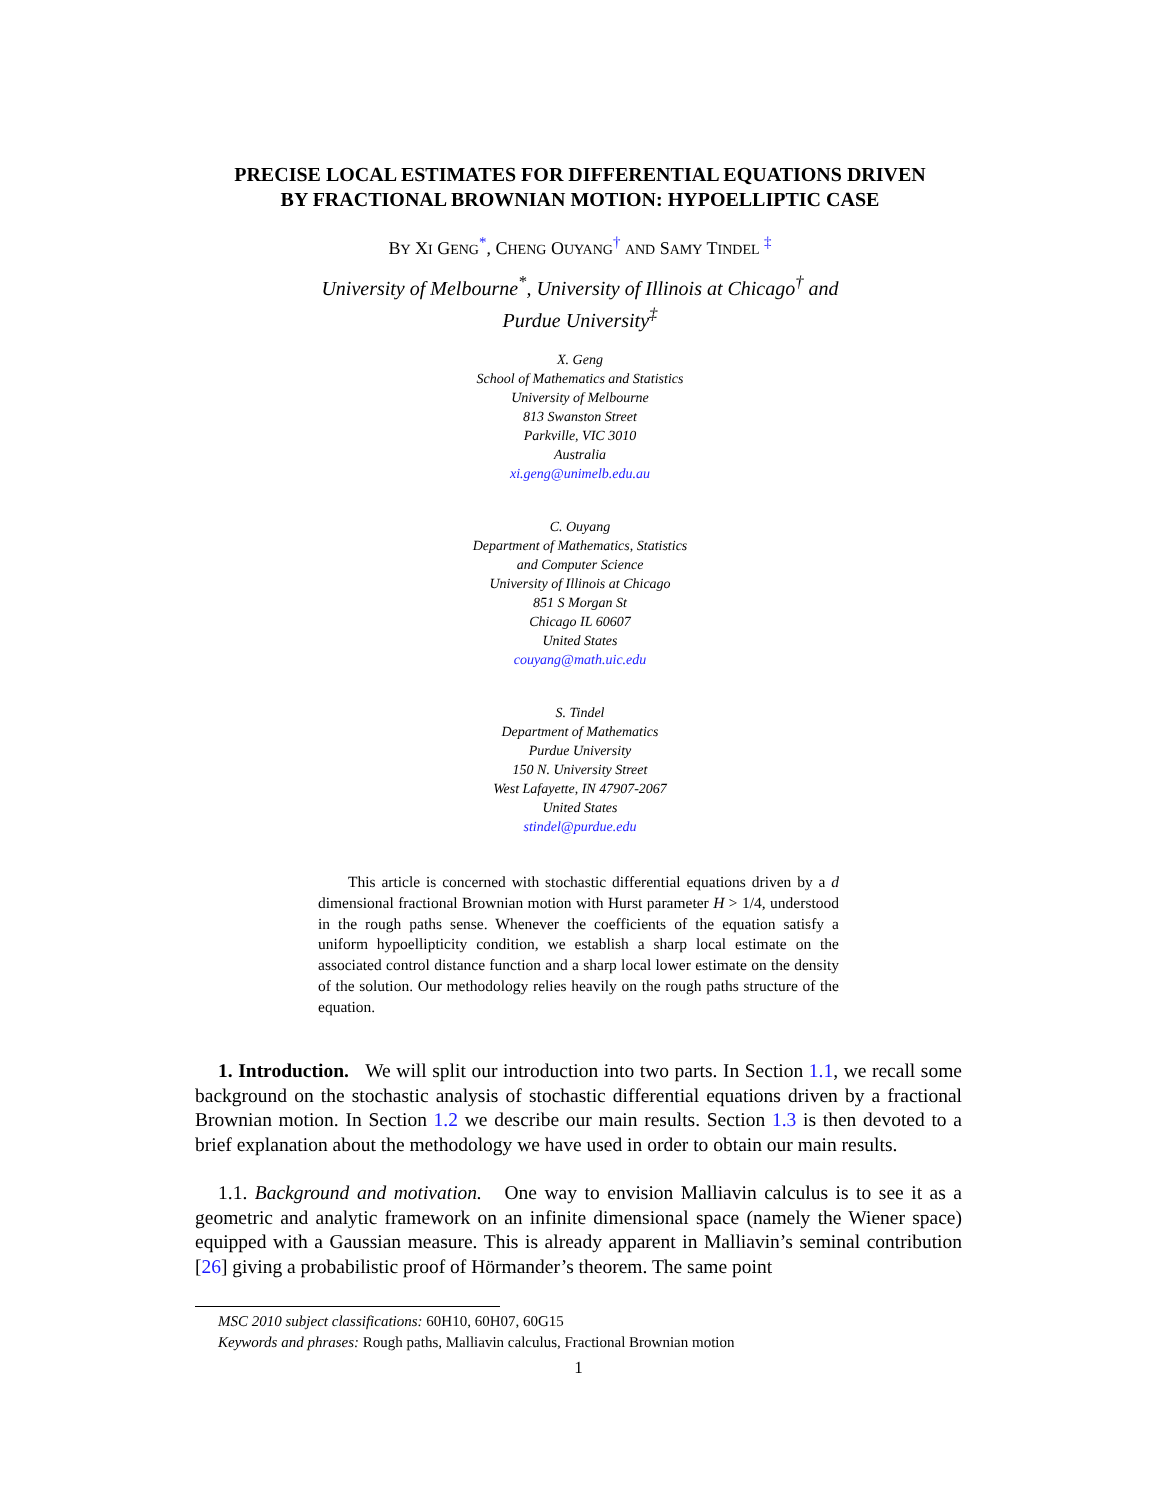PRECISE LOCAL ESTIMATES FOR DIFFERENTIAL EQUATIONS DRIVEN
BY FRACTIONAL BROWNIAN MOTION: HYPOELLIPTIC CASE
BY XI GENG<sup>*</sup>, CHENG OUYANG<sup>†</sup> AND SAMY TINDEL <sup>‡</sup>
University of Melbourne<sup>*</sup>, University of Illinois at Chicago<sup>†</sup> and
Purdue University<sup>‡</sup>
X. Geng
School of Mathematics and Statistics
University of Melbourne
813 Swanston Street
Parkville, VIC 3010
Australia
xi.geng@unimelb.edu.au
C. Ouyang
Department of Mathematics, Statistics
and Computer Science
University of Illinois at Chicago
851 S Morgan St
Chicago IL 60607
United States
couyang@math.uic.edu
S. Tindel
Department of Mathematics
Purdue University
150 N. University Street
West Lafayette, IN 47907-2067
United States
stindel@purdue.edu
This article is concerned with stochastic differential equations driven by a d dimensional fractional Brownian motion with Hurst parameter H > 1/4, understood in the rough paths sense. Whenever the coefficients of the equation satisfy a uniform hypoellipticity condition, we establish a sharp local estimate on the associated control distance function and a sharp local lower estimate on the density of the solution. Our methodology relies heavily on the rough paths structure of the equation.
1. Introduction. We will split our introduction into two parts. In Section 1.1, we recall some background on the stochastic analysis of stochastic differential equations driven by a fractional Brownian motion. In Section 1.2 we describe our main results. Section 1.3 is then devoted to a brief explanation about the methodology we have used in order to obtain our main results.
1.1. Background and motivation. One way to envision Malliavin calculus is to see it as a geometric and analytic framework on an infinite dimensional space (namely the Wiener space) equipped with a Gaussian measure. This is already apparent in Malliavin’s seminal contribution [26] giving a probabilistic proof of Hörmander’s theorem. The same point
MSC 2010 subject classifications: 60H10, 60H07, 60G15
Keywords and phrases: Rough paths, Malliavin calculus, Fractional Brownian motion
1